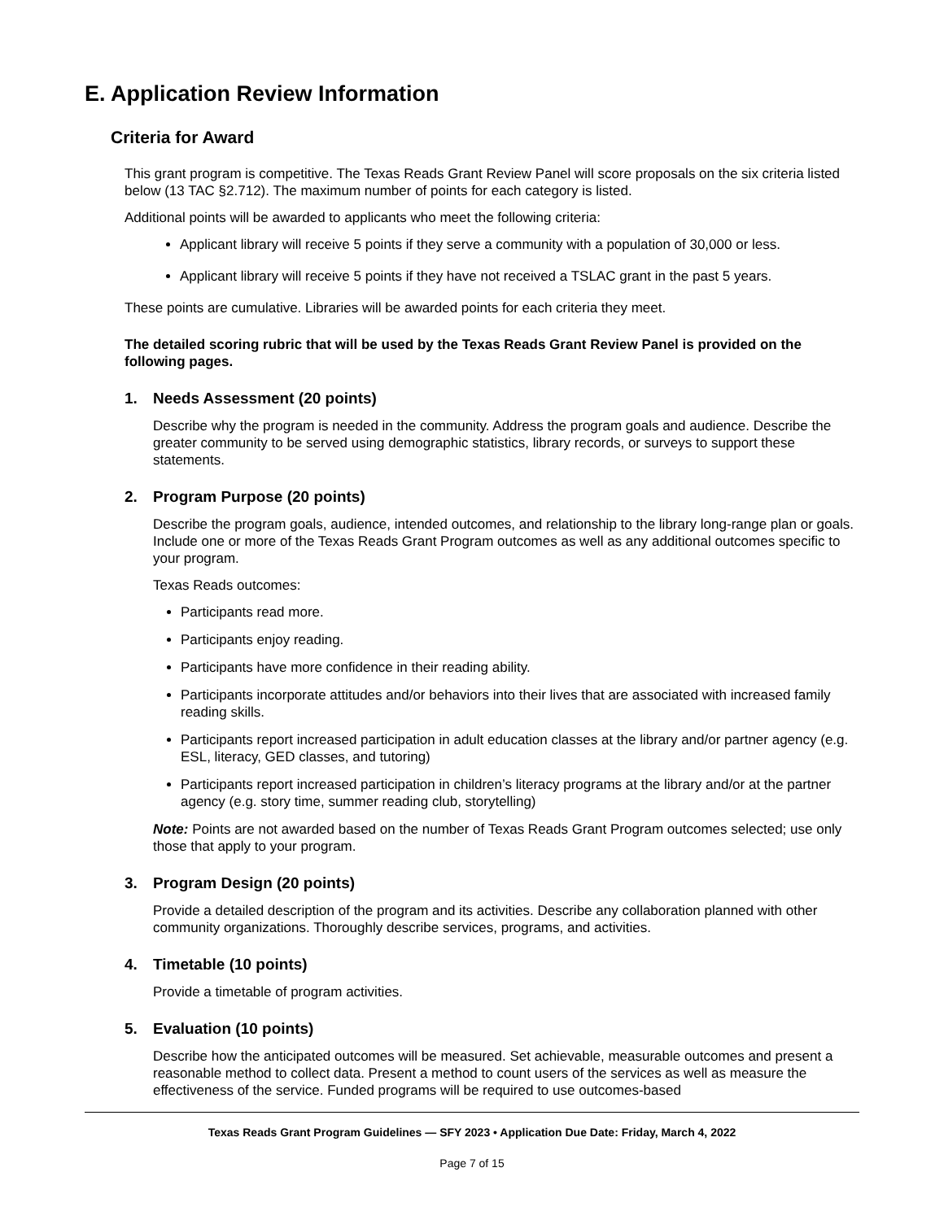E. Application Review Information
Criteria for Award
This grant program is competitive. The Texas Reads Grant Review Panel will score proposals on the six criteria listed below (13 TAC §2.712). The maximum number of points for each category is listed.
Additional points will be awarded to applicants who meet the following criteria:
Applicant library will receive 5 points if they serve a community with a population of 30,000 or less.
Applicant library will receive 5 points if they have not received a TSLAC grant in the past 5 years.
These points are cumulative. Libraries will be awarded points for each criteria they meet.
The detailed scoring rubric that will be used by the Texas Reads Grant Review Panel is provided on the following pages.
1. Needs Assessment (20 points)
Describe why the program is needed in the community. Address the program goals and audience. Describe the greater community to be served using demographic statistics, library records, or surveys to support these statements.
2. Program Purpose (20 points)
Describe the program goals, audience, intended outcomes, and relationship to the library long-range plan or goals. Include one or more of the Texas Reads Grant Program outcomes as well as any additional outcomes specific to your program.
Texas Reads outcomes:
Participants read more.
Participants enjoy reading.
Participants have more confidence in their reading ability.
Participants incorporate attitudes and/or behaviors into their lives that are associated with increased family reading skills.
Participants report increased participation in adult education classes at the library and/or partner agency (e.g. ESL, literacy, GED classes, and tutoring)
Participants report increased participation in children’s literacy programs at the library and/or at the partner agency (e.g. story time, summer reading club, storytelling)
Note: Points are not awarded based on the number of Texas Reads Grant Program outcomes selected; use only those that apply to your program.
3. Program Design (20 points)
Provide a detailed description of the program and its activities. Describe any collaboration planned with other community organizations. Thoroughly describe services, programs, and activities.
4. Timetable (10 points)
Provide a timetable of program activities.
5. Evaluation (10 points)
Describe how the anticipated outcomes will be measured. Set achievable, measurable outcomes and present a reasonable method to collect data. Present a method to count users of the services as well as measure the effectiveness of the service. Funded programs will be required to use outcomes-based
Texas Reads Grant Program Guidelines — SFY 2023 • Application Due Date: Friday, March 4, 2022
Page 7 of 15